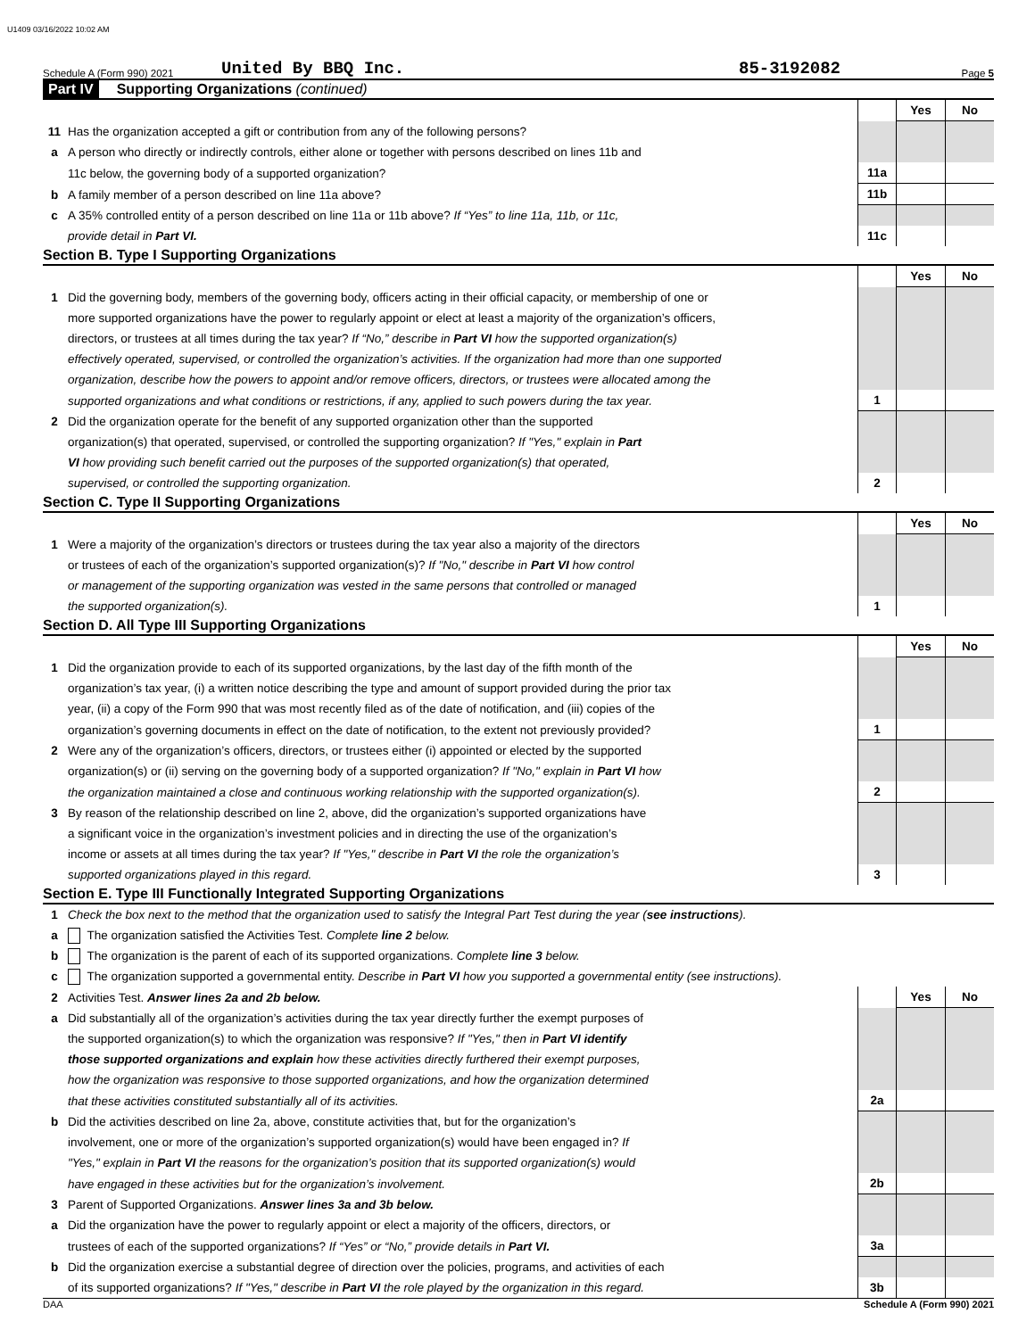U1409 03/16/2022 10:02 AM
Schedule A (Form 990) 2021 United By BBQ Inc. 85-3192082 Page 5
Part IV Supporting Organizations (continued)
| | | | Yes | No |
| 11 | Has the organization accepted a gift or contribution from any of the following persons? | | | |
| a | A person who directly or indirectly controls, either alone or together with persons described on lines 11b and | | | |
| | 11c below, the governing body of a supported organization? | 11a | | |
| b | A family member of a person described on line 11a above? | 11b | | |
| c | A 35% controlled entity of a person described on line 11a or 11b above? If “Yes” to line 11a, 11b, or 11c, | | | |
| | provide detail in Part VI. | 11c | | |
Section B. Type I Supporting Organizations
| | | | Yes | No |
| 1 | Did the governing body, members of the governing body, officers acting in their official capacity, or membership of one or | | | |
| | more supported organizations have the power to regularly appoint or elect at least a majority of the organization’s officers, | | | |
| | directors, or trustees at all times during the tax year? If “No,” describe in Part VI how the supported organization(s) | | | |
| | effectively operated, supervised, or controlled the organization’s activities. If the organization had more than one supported | | | |
| | organization, describe how the powers to appoint and/or remove officers, directors, or trustees were allocated among the | | | |
| | supported organizations and what conditions or restrictions, if any, applied to such powers during the tax year. | 1 | | |
| 2 | Did the organization operate for the benefit of any supported organization other than the supported | | | |
| | organization(s) that operated, supervised, or controlled the supporting organization? If "Yes," explain in Part | | | |
| | VI how providing such benefit carried out the purposes of the supported organization(s) that operated, | | | |
| | supervised, or controlled the supporting organization. | 2 | | |
Section C. Type II Supporting Organizations
| | | | Yes | No |
| 1 | Were a majority of the organization’s directors or trustees during the tax year also a majority of the directors | | | |
| | or trustees of each of the organization’s supported organization(s)? If "No," describe in Part VI how control | | | |
| | or management of the supporting organization was vested in the same persons that controlled or managed | | | |
| | the supported organization(s). | 1 | | |
Section D. All Type III Supporting Organizations
| | | | Yes | No |
| 1 | Did the organization provide to each of its supported organizations, by the last day of the fifth month of the | | | |
| | organization’s tax year, (i) a written notice describing the type and amount of support provided during the prior tax | | | |
| | year, (ii) a copy of the Form 990 that was most recently filed as of the date of notification, and (iii) copies of the | | | |
| | organization’s governing documents in effect on the date of notification, to the extent not previously provided? | 1 | | |
| 2 | Were any of the organization’s officers, directors, or trustees either (i) appointed or elected by the supported | | | |
| | organization(s) or (ii) serving on the governing body of a supported organization? If "No," explain in Part VI how | | | |
| | the organization maintained a close and continuous working relationship with the supported organization(s). | 2 | | |
| 3 | By reason of the relationship described on line 2, above, did the organization’s supported organizations have | | | |
| | a significant voice in the organization’s investment policies and in directing the use of the organization’s | | | |
| | income or assets at all times during the tax year? If "Yes," describe in Part VI the role the organization’s | | | |
| | supported organizations played in this regard. | 3 | | |
Section E. Type III Functionally Integrated Supporting Organizations
| 1 | Check the box next to the method that the organization used to satisfy the Integral Part Test during the year ( see instructions ). | | | |
| a | The organization satisfied the Activities Test. Complete line 2 below. | | | |
| b | The organization is the parent of each of its supported organizations. Complete line 3 below. | | | |
| c | The organization supported a governmental entity. Describe in Part VI how you supported a governmental entity (see instructions). | | | |
| 2 | Activities Test. Answer lines 2a and 2b below. | | Yes | No |
| a | Did substantially all of the organization’s activities during the tax year directly further the exempt purposes of | | | |
| | the supported organization(s) to which the organization was responsive? If "Yes," then in Part VI identify | | | |
| | those supported organizations and explain how these activities directly furthered their exempt purposes, | | | |
| | how the organization was responsive to those supported organizations, and how the organization determined | | | |
| | that these activities constituted substantially all of its activities. | 2a | | |
| b | Did the activities described on line 2a, above, constitute activities that, but for the organization’s | | | |
| | involvement, one or more of the organization’s supported organization(s) would have been engaged in? If | | | |
| | "Yes," explain in Part VI the reasons for the organization’s position that its supported organization(s) would | | | |
| | have engaged in these activities but for the organization’s involvement. | 2b | | |
| 3 | Parent of Supported Organizations. Answer lines 3a and 3b below. | | | |
| a | Did the organization have the power to regularly appoint or elect a majority of the officers, directors, or | | | |
| | trustees of each of the supported organizations? If “Yes” or “No,” provide details in Part VI. | 3a | | |
| b | Did the organization exercise a substantial degree of direction over the policies, programs, and activities of each | | | |
| | of its supported organizations? If "Yes," describe in Part VI the role played by the organization in this regard. | 3b | | |
DAA Schedule A (Form 990) 2021